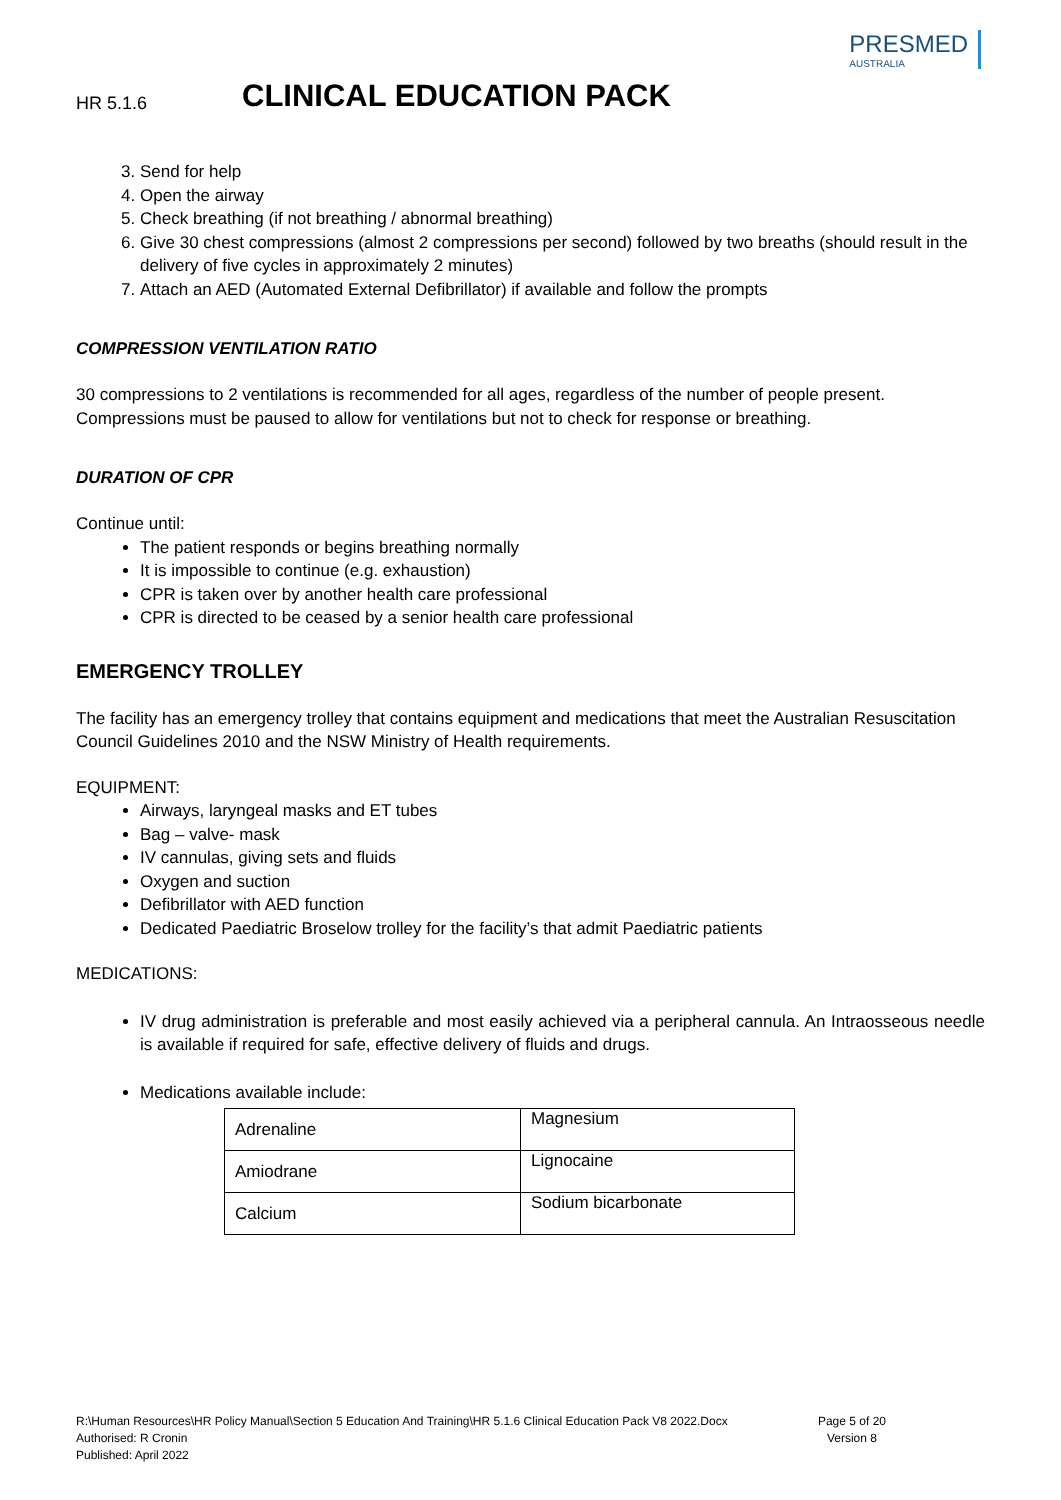PRESMED
AUSTRALIA
HR 5.1.6 CLINICAL EDUCATION PACK
3. Send for help
4. Open the airway
5. Check breathing (if not breathing / abnormal breathing)
6. Give 30 chest compressions (almost 2 compressions per second) followed by two breaths (should result in the delivery of five cycles in approximately 2 minutes)
7. Attach an AED (Automated External Defibrillator) if available and follow the prompts
COMPRESSION VENTILATION RATIO
30 compressions to 2 ventilations is recommended for all ages, regardless of the number of people present. Compressions must be paused to allow for ventilations but not to check for response or breathing.
DURATION OF CPR
Continue until:
The patient responds or begins breathing normally
It is impossible to continue (e.g. exhaustion)
CPR is taken over by another health care professional
CPR is directed to be ceased by a senior health care professional
EMERGENCY TROLLEY
The facility has an emergency trolley that contains equipment and medications that meet the Australian Resuscitation Council Guidelines 2010 and the NSW Ministry of Health requirements.
EQUIPMENT:
Airways, laryngeal masks and ET tubes
Bag – valve- mask
IV cannulas, giving sets and fluids
Oxygen and suction
Defibrillator with AED function
Dedicated Paediatric Broselow trolley for the facility’s that admit Paediatric patients
MEDICATIONS:
IV drug administration is preferable and most easily achieved via a peripheral cannula. An Intraosseous needle is available if required for safe, effective delivery of fluids and drugs.
Medications available include:
| Adrenaline | Magnesium |
| Amiodrane | Lignocaine |
| Calcium | Sodium bicarbonate |
R:\Human Resources\HR Policy Manual\Section 5 Education And Training\HR 5.1.6 Clinical Education Pack V8 2022.Docx
Authorised: R Cronin
Published: April 2022
Page 5 of 20
Version 8